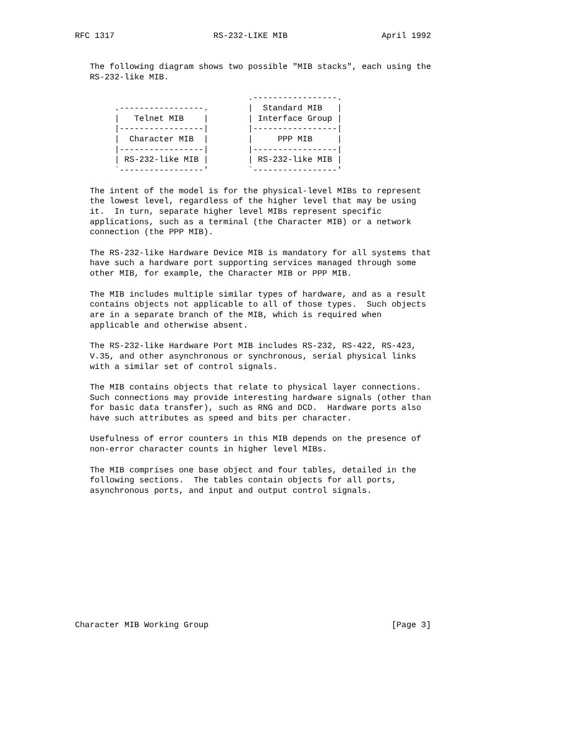RFC 1317                    RS-232-LIKE MIB                   April 1992


   The following diagram shows two possible "MIB stacks", each using the
   RS-232-like MIB.

                                   .-----------------.
        .-----------------.        |  Standard MIB   |
        |   Telnet MIB    |        | Interface Group |
        |-----------------|        |-----------------|
        |  Character MIB  |        |     PPP MIB     |
        |-----------------|        |-----------------|
        | RS-232-like MIB |        | RS-232-like MIB |
        `-----------------'        `-----------------'

   The intent of the model is for the physical-level MIBs to represent
   the lowest level, regardless of the higher level that may be using
   it.  In turn, separate higher level MIBs represent specific
   applications, such as a terminal (the Character MIB) or a network
   connection (the PPP MIB).

   The RS-232-like Hardware Device MIB is mandatory for all systems that
   have such a hardware port supporting services managed through some
   other MIB, for example, the Character MIB or PPP MIB.

   The MIB includes multiple similar types of hardware, and as a result
   contains objects not applicable to all of those types.  Such objects
   are in a separate branch of the MIB, which is required when
   applicable and otherwise absent.

   The RS-232-like Hardware Port MIB includes RS-232, RS-422, RS-423,
   V.35, and other asynchronous or synchronous, serial physical links
   with a similar set of control signals.

   The MIB contains objects that relate to physical layer connections.
   Such connections may provide interesting hardware signals (other than
   for basic data transfer), such as RNG and DCD.  Hardware ports also
   have such attributes as speed and bits per character.

   Usefulness of error counters in this MIB depends on the presence of
   non-error character counts in higher level MIBs.

   The MIB comprises one base object and four tables, detailed in the
   following sections.  The tables contain objects for all ports,
   asynchronous ports, and input and output control signals.












Character MIB Working Group                                     [Page 3]